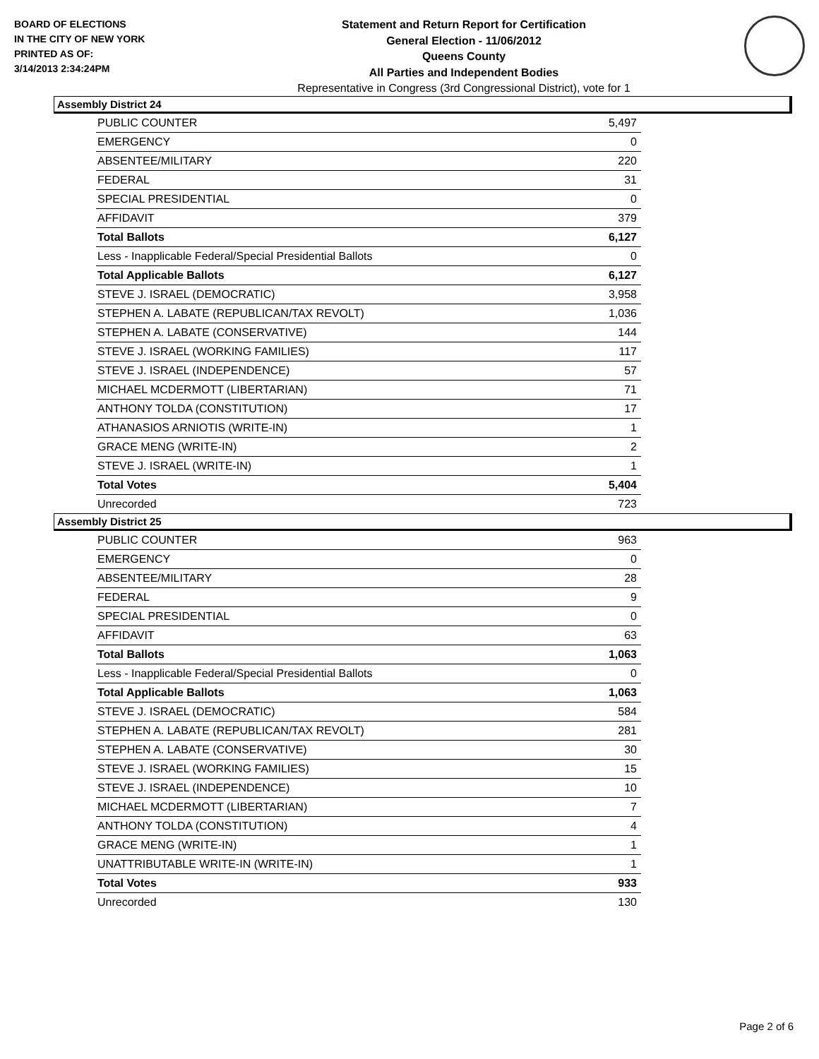BOARD OF ELECTIONS
IN THE CITY OF NEW YORK
PRINTED AS OF:
3/14/2013 2:34:24PM
Statement and Return Report for Certification
General Election - 11/06/2012
Queens County
All Parties and Independent Bodies
Representative in Congress (3rd Congressional District), vote for 1
Assembly District 24
| PUBLIC COUNTER | 5,497 |
| EMERGENCY | 0 |
| ABSENTEE/MILITARY | 220 |
| FEDERAL | 31 |
| SPECIAL PRESIDENTIAL | 0 |
| AFFIDAVIT | 379 |
| Total Ballots | 6,127 |
| Less - Inapplicable Federal/Special Presidential Ballots | 0 |
| Total Applicable Ballots | 6,127 |
| STEVE J. ISRAEL (DEMOCRATIC) | 3,958 |
| STEPHEN A. LABATE (REPUBLICAN/TAX REVOLT) | 1,036 |
| STEPHEN A. LABATE (CONSERVATIVE) | 144 |
| STEVE J. ISRAEL (WORKING FAMILIES) | 117 |
| STEVE J. ISRAEL (INDEPENDENCE) | 57 |
| MICHAEL MCDERMOTT (LIBERTARIAN) | 71 |
| ANTHONY TOLDA (CONSTITUTION) | 17 |
| ATHANASIOS ARNIOTIS (WRITE-IN) | 1 |
| GRACE MENG (WRITE-IN) | 2 |
| STEVE J. ISRAEL (WRITE-IN) | 1 |
| Total Votes | 5,404 |
| Unrecorded | 723 |
Assembly District 25
| PUBLIC COUNTER | 963 |
| EMERGENCY | 0 |
| ABSENTEE/MILITARY | 28 |
| FEDERAL | 9 |
| SPECIAL PRESIDENTIAL | 0 |
| AFFIDAVIT | 63 |
| Total Ballots | 1,063 |
| Less - Inapplicable Federal/Special Presidential Ballots | 0 |
| Total Applicable Ballots | 1,063 |
| STEVE J. ISRAEL (DEMOCRATIC) | 584 |
| STEPHEN A. LABATE (REPUBLICAN/TAX REVOLT) | 281 |
| STEPHEN A. LABATE (CONSERVATIVE) | 30 |
| STEVE J. ISRAEL (WORKING FAMILIES) | 15 |
| STEVE J. ISRAEL (INDEPENDENCE) | 10 |
| MICHAEL MCDERMOTT (LIBERTARIAN) | 7 |
| ANTHONY TOLDA (CONSTITUTION) | 4 |
| GRACE MENG (WRITE-IN) | 1 |
| UNATTRIBUTABLE WRITE-IN (WRITE-IN) | 1 |
| Total Votes | 933 |
| Unrecorded | 130 |
Page 2 of 6